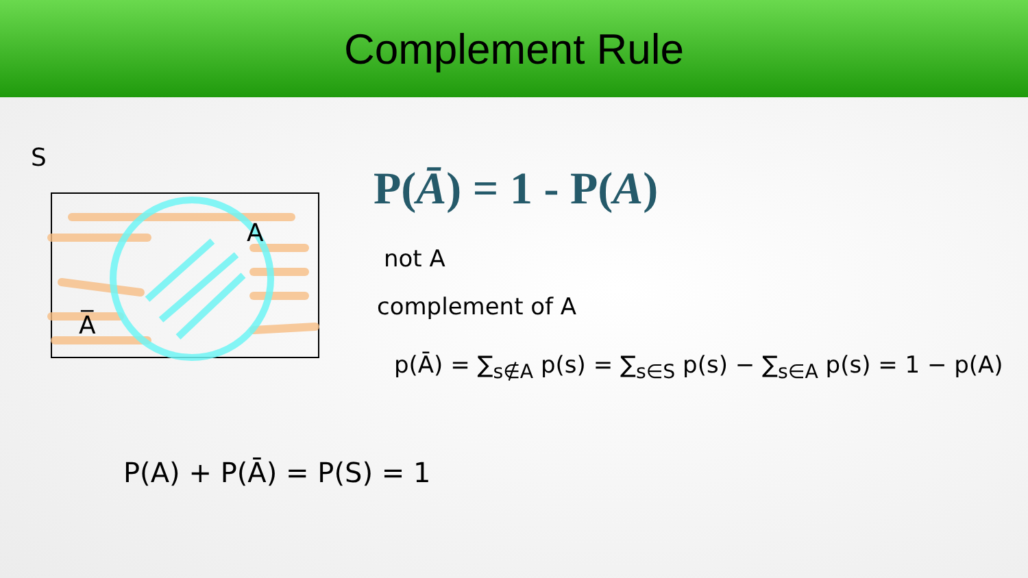Complement Rule
S
A
A̅
P(Ā) = 1 - P(A)
not A
complement of A
p(Ā) = ∑<sub>s∉A</sub> p(s) = ∑<sub>s∈S</sub> p(s) − ∑<sub>s∈A</sub> p(s) = 1 − p(A)
P(A) + P(Ā) = P(S) = 1